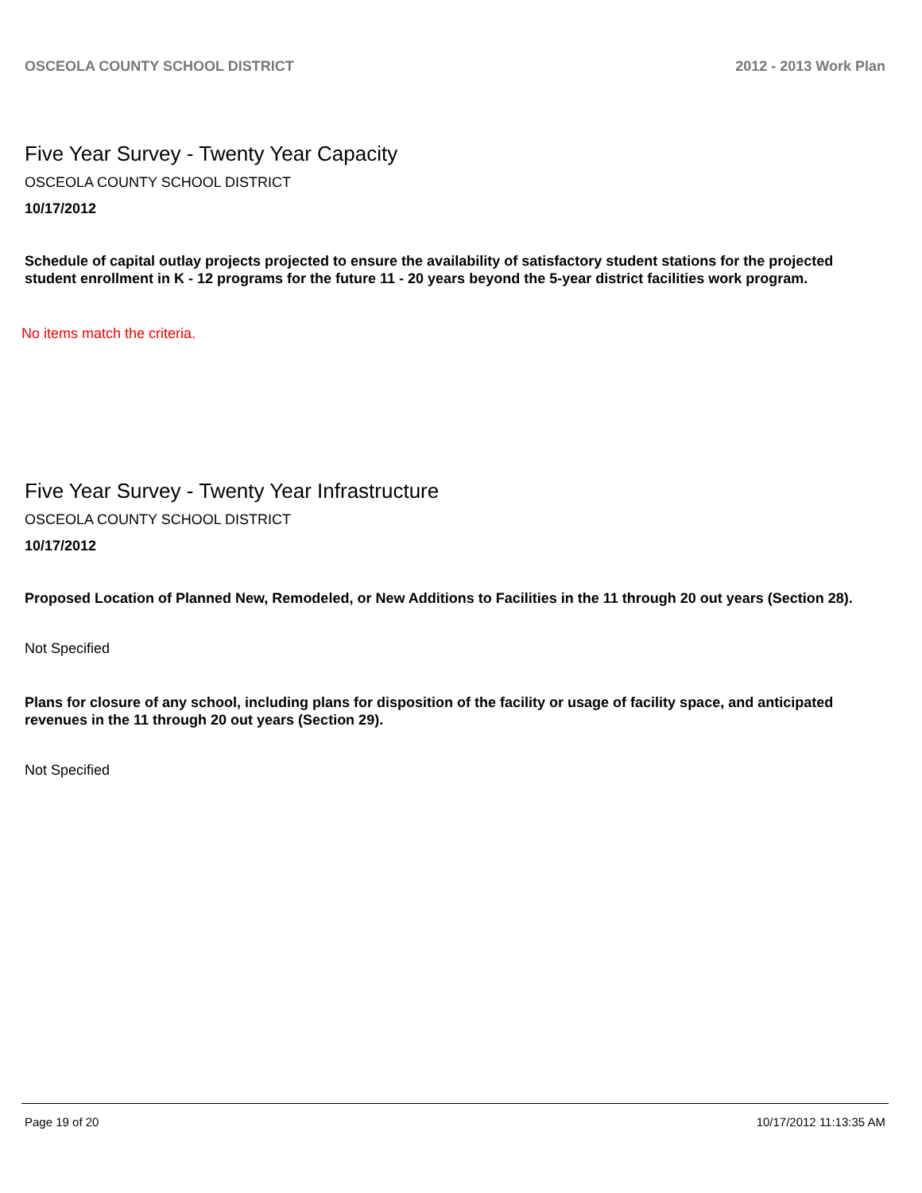OSCEOLA COUNTY SCHOOL DISTRICT 2012 - 2013 Work Plan
Five Year Survey - Twenty Year Capacity
OSCEOLA COUNTY SCHOOL DISTRICT
10/17/2012
Schedule of capital outlay projects projected to ensure the availability of satisfactory student stations for the projected student enrollment in K - 12 programs for the future 11 - 20 years beyond the 5-year district facilities work program.
No items match the criteria.
Five Year Survey - Twenty Year Infrastructure
OSCEOLA COUNTY SCHOOL DISTRICT
10/17/2012
Proposed Location of Planned New, Remodeled, or New Additions to Facilities in the 11 through 20 out years (Section 28).
Not Specified
Plans for closure of any school, including plans for disposition of the facility or usage of facility space, and anticipated revenues in the 11 through 20 out years (Section 29).
Not Specified
Page 19 of 20 10/17/2012 11:13:35 AM